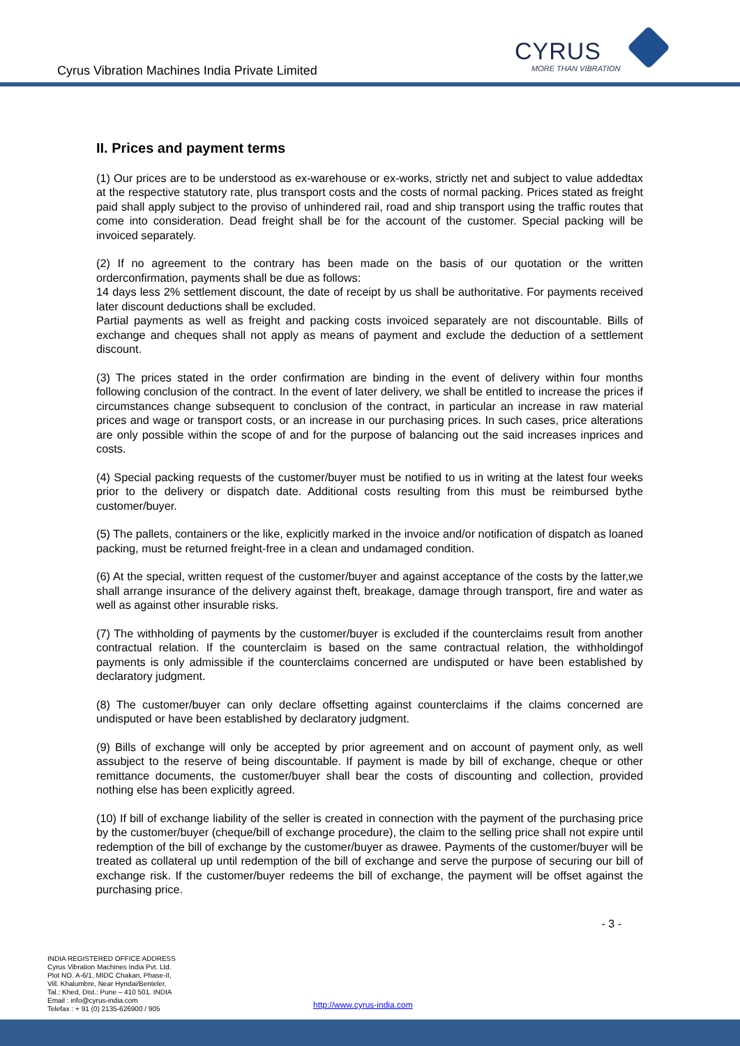Cyrus Vibration Machines India Private Limited
CYRUS
MORE THAN VIBRATION
II. Prices and payment terms
(1) Our prices are to be understood as ex-warehouse or ex-works, strictly net and subject to value addedtax at the respective statutory rate, plus transport costs and the costs of normal packing. Prices stated as freight paid shall apply subject to the proviso of unhindered rail, road and ship transport using the traffic routes that come into consideration. Dead freight shall be for the account of the customer. Special packing will be invoiced separately.
(2) If no agreement to the contrary has been made on the basis of our quotation or the written orderconfirmation, payments shall be due as follows:
14 days less 2% settlement discount, the date of receipt by us shall be authoritative. For payments received later discount deductions shall be excluded.
Partial payments as well as freight and packing costs invoiced separately are not discountable. Bills of exchange and cheques shall not apply as means of payment and exclude the deduction of a settlement discount.
(3) The prices stated in the order confirmation are binding in the event of delivery within four months following conclusion of the contract. In the event of later delivery, we shall be entitled to increase the prices if circumstances change subsequent to conclusion of the contract, in particular an increase in raw material prices and wage or transport costs, or an increase in our purchasing prices. In such cases, price alterations are only possible within the scope of and for the purpose of balancing out the said increases inprices and costs.
(4) Special packing requests of the customer/buyer must be notified to us in writing at the latest four weeks prior to the delivery or dispatch date. Additional costs resulting from this must be reimbursed bythe customer/buyer.
(5) The pallets, containers or the like, explicitly marked in the invoice and/or notification of dispatch as loaned packing, must be returned freight-free in a clean and undamaged condition.
(6) At the special, written request of the customer/buyer and against acceptance of the costs by the latter,we shall arrange insurance of the delivery against theft, breakage, damage through transport, fire and water as well as against other insurable risks.
(7) The withholding of payments by the customer/buyer is excluded if the counterclaims result from another contractual relation. If the counterclaim is based on the same contractual relation, the withholdingof payments is only admissible if the counterclaims concerned are undisputed or have been established by declaratory judgment.
(8) The customer/buyer can only declare offsetting against counterclaims if the claims concerned are undisputed or have been established by declaratory judgment.
(9) Bills of exchange will only be accepted by prior agreement and on account of payment only, as well assubject to the reserve of being discountable. If payment is made by bill of exchange, cheque or other remittance documents, the customer/buyer shall bear the costs of discounting and collection, provided nothing else has been explicitly agreed.
(10) If bill of exchange liability of the seller is created in connection with the payment of the purchasing price by the customer/buyer (cheque/bill of exchange procedure), the claim to the selling price shall not expire until redemption of the bill of exchange by the customer/buyer as drawee. Payments of the customer/buyer will be treated as collateral up until redemption of the bill of exchange and serve the purpose of securing our bill of exchange risk. If the customer/buyer redeems the bill of exchange, the payment will be offset against the purchasing price.
- 3 -
INDIA REGISTERED OFFICE ADDRESS
Cyrus Vibration Machines India Pvt. Ltd.
Plot NO. A-6/1, MIDC Chakan, Phase-II,
Vill. Khalumbre, Near Hyndai/Benteler,
Tal.: Khed, Dist.: Pune – 410 501. INDIA
Email : info@cyrus-india.com
Telefax : + 91 (0) 2135-626900 / 905
http://www.cyrus-india.com